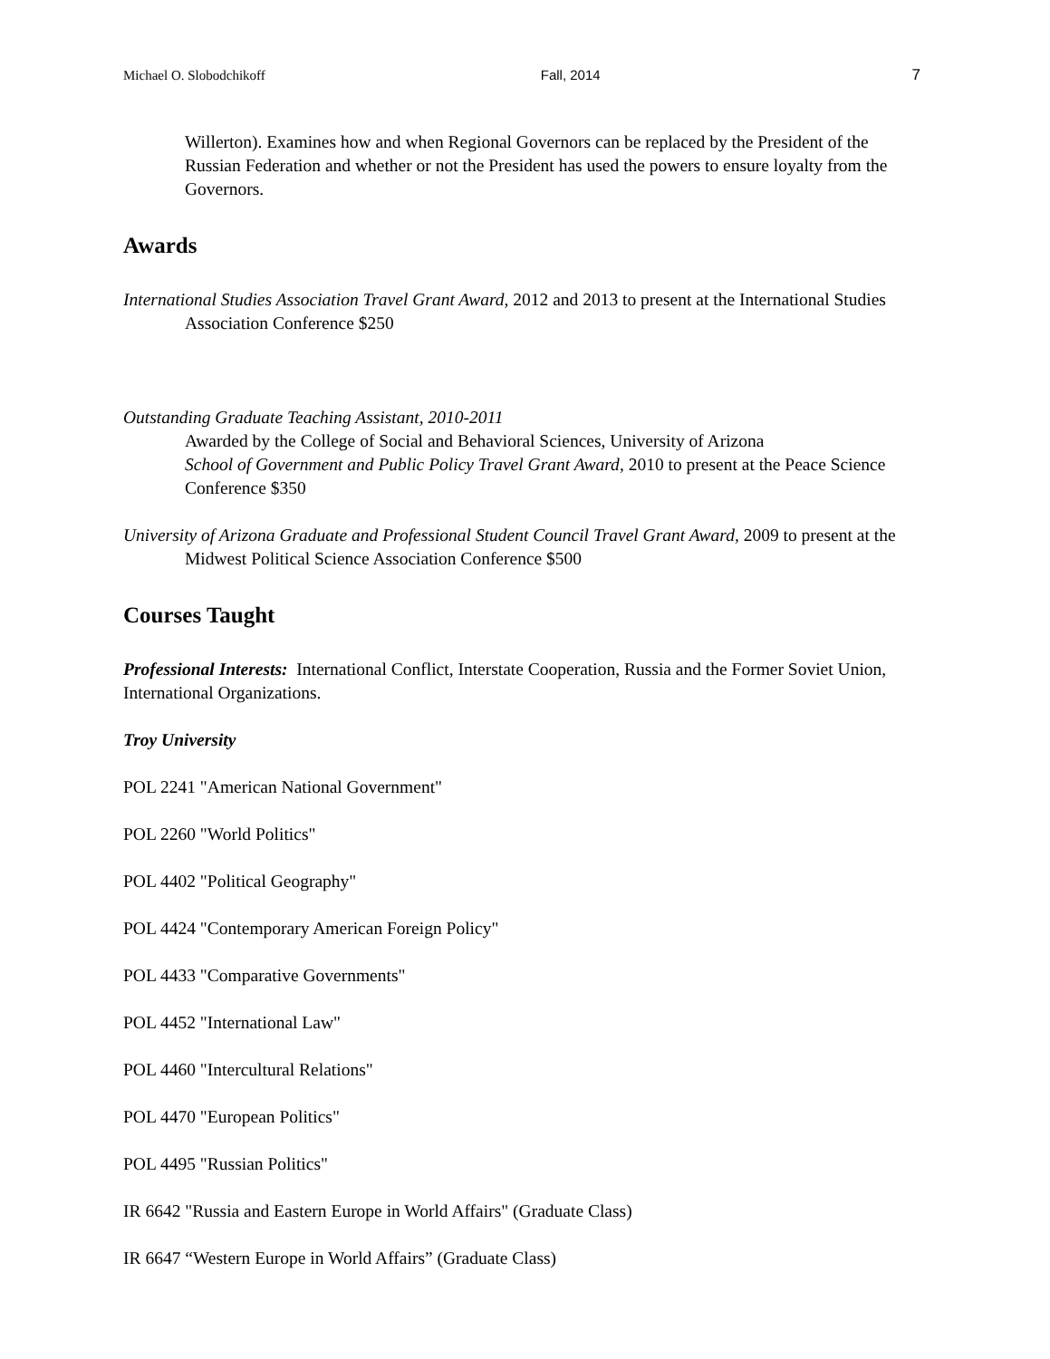Michael O. Slobodchikoff Fall, 2014 7
Willerton). Examines how and when Regional Governors can be replaced by the President of the Russian Federation and whether or not the President has used the powers to ensure loyalty from the Governors.
Awards
International Studies Association Travel Grant Award, 2012 and 2013 to present at the International Studies Association Conference $250
Outstanding Graduate Teaching Assistant, 2010-2011
Awarded by the College of Social and Behavioral Sciences, University of Arizona
School of Government and Public Policy Travel Grant Award, 2010 to present at the Peace Science Conference $350
University of Arizona Graduate and Professional Student Council Travel Grant Award, 2009 to present at the Midwest Political Science Association Conference $500
Courses Taught
Professional Interests: International Conflict, Interstate Cooperation, Russia and the Former Soviet Union, International Organizations.
Troy University
POL 2241 "American National Government"
POL 2260 "World Politics"
POL 4402 "Political Geography"
POL 4424 "Contemporary American Foreign Policy"
POL 4433 "Comparative Governments"
POL 4452 "International Law"
POL 4460 "Intercultural Relations"
POL 4470 "European Politics"
POL 4495 "Russian Politics"
IR 6642 "Russia and Eastern Europe in World Affairs" (Graduate Class)
IR 6647 “Western Europe in World Affairs” (Graduate Class)